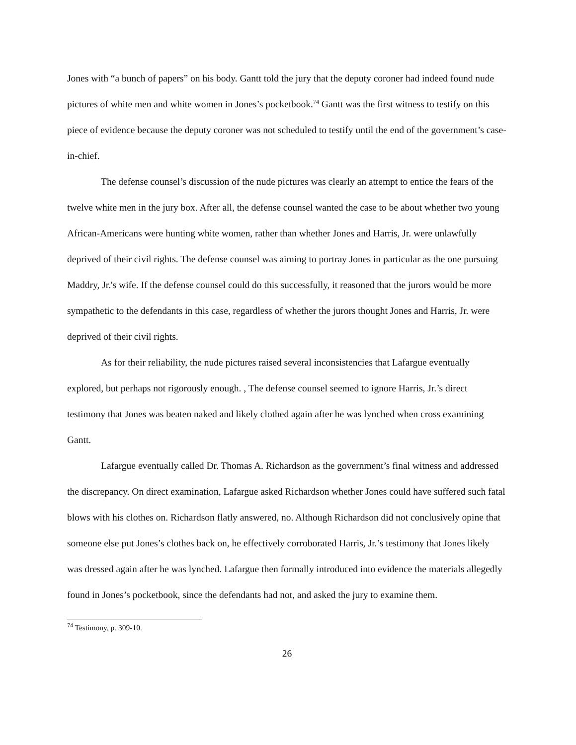Jones with “a bunch of papers” on his body. Gantt told the jury that the deputy coroner had indeed found nude pictures of white men and white women in Jones’s pocketbook.<sup>74</sup> Gantt was the first witness to testify on this piece of evidence because the deputy coroner was not scheduled to testify until the end of the government’s case-in-chief.
The defense counsel’s discussion of the nude pictures was clearly an attempt to entice the fears of the twelve white men in the jury box. After all, the defense counsel wanted the case to be about whether two young African-Americans were hunting white women, rather than whether Jones and Harris, Jr. were unlawfully deprived of their civil rights. The defense counsel was aiming to portray Jones in particular as the one pursuing Maddry, Jr.'s wife. If the defense counsel could do this successfully, it reasoned that the jurors would be more sympathetic to the defendants in this case, regardless of whether the jurors thought Jones and Harris, Jr. were deprived of their civil rights.
As for their reliability, the nude pictures raised several inconsistencies that Lafargue eventually explored, but perhaps not rigorously enough. , The defense counsel seemed to ignore Harris, Jr.’s direct testimony that Jones was beaten naked and likely clothed again after he was lynched when cross examining Gantt.
Lafargue eventually called Dr. Thomas A. Richardson as the government’s final witness and addressed the discrepancy. On direct examination, Lafargue asked Richardson whether Jones could have suffered such fatal blows with his clothes on. Richardson flatly answered, no. Although Richardson did not conclusively opine that someone else put Jones’s clothes back on, he effectively corroborated Harris, Jr.’s testimony that Jones likely was dressed again after he was lynched. Lafargue then formally introduced into evidence the materials allegedly found in Jones’s pocketbook, since the defendants had not, and asked the jury to examine them.
<sup>74</sup> Testimony, p. 309-10.
26